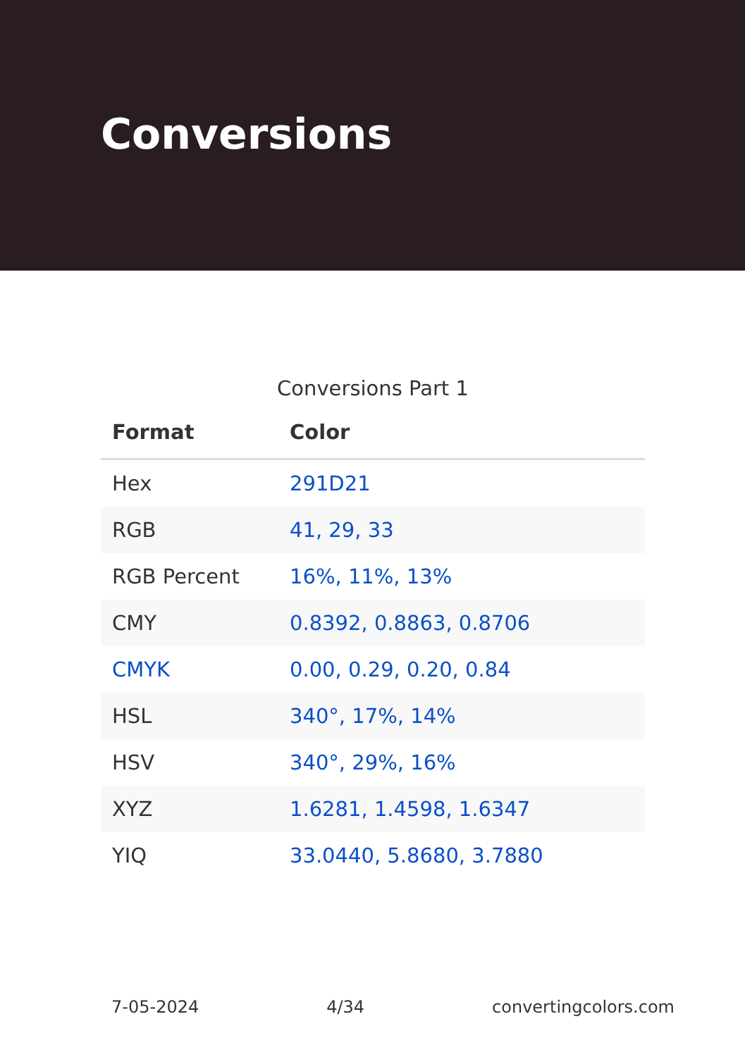Conversions
Conversions Part 1
| Format | Color |
| --- | --- |
| Hex | 291D21 |
| RGB | 41, 29, 33 |
| RGB Percent | 16%, 11%, 13% |
| CMY | 0.8392, 0.8863, 0.8706 |
| CMYK | 0.00, 0.29, 0.20, 0.84 |
| HSL | 340°, 17%, 14% |
| HSV | 340°, 29%, 16% |
| XYZ | 1.6281, 1.4598, 1.6347 |
| YIQ | 33.0440, 5.8680, 3.7880 |
7-05-2024 4/34 convertingcolors.com